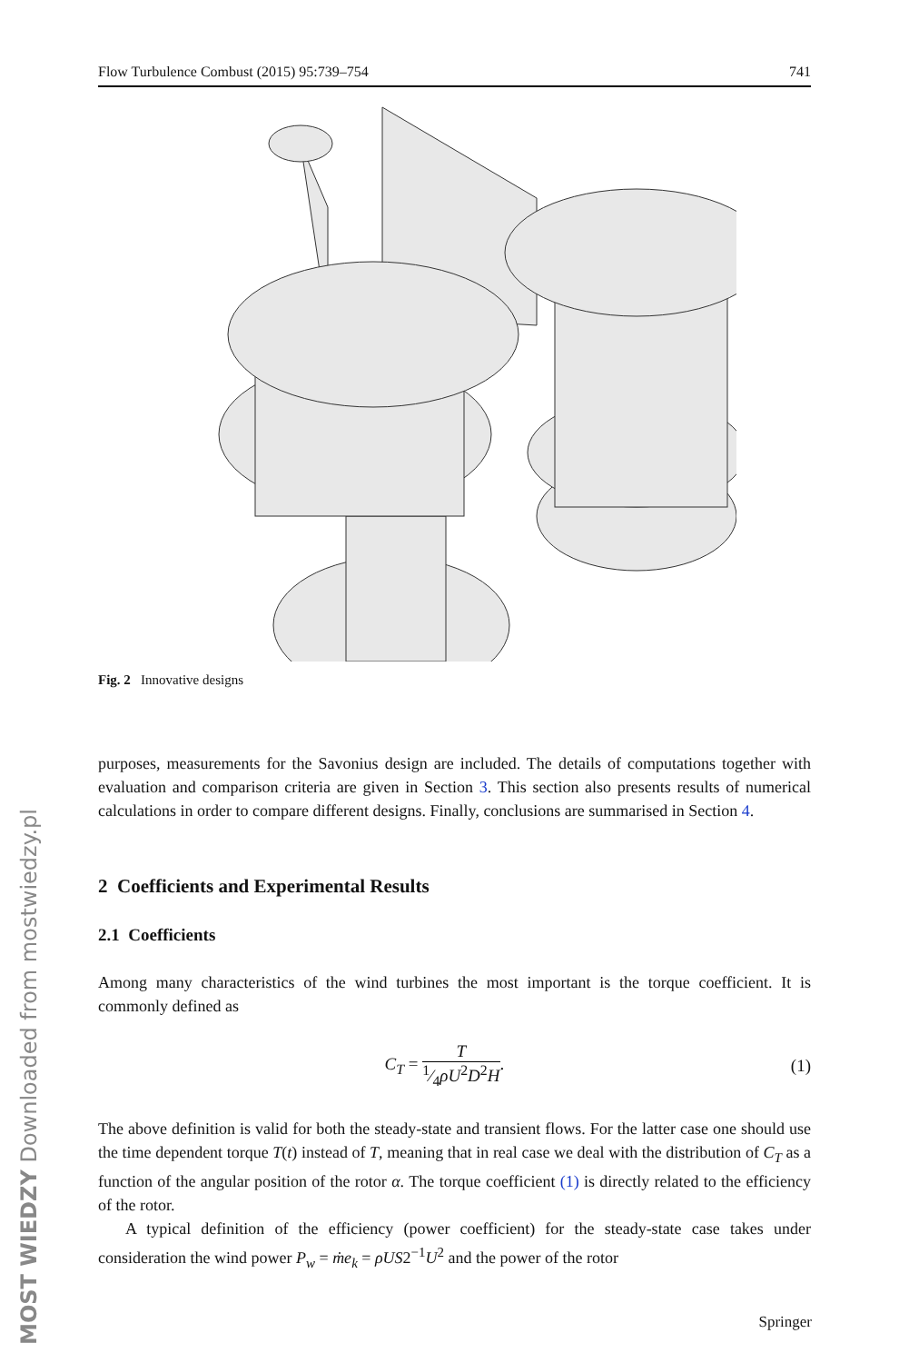Flow Turbulence Combust (2015) 95:739–754 741
Fig. 2 Innovative designs
purposes, measurements for the Savonius design are included. The details of computations together with evaluation and comparison criteria are given in Section 3. This section also presents results of numerical calculations in order to compare different designs. Finally, conclusions are summarised in Section 4.
2 Coefficients and Experimental Results
2.1 Coefficients
Among many characteristics of the wind turbines the most important is the torque coefficient. It is commonly defined as
C<sub>T</sub> = T 1⁄4ρU<sup>2</sup>D<sup>2</sup>H. (1)
The above definition is valid for both the steady-state and transient flows. For the latter case one should use the time dependent torque T(t) instead of T, meaning that in real case we deal with the distribution of C<sub>T</sub> as a function of the angular position of the rotor α. The torque coefficient (1) is directly related to the efficiency of the rotor.
A typical definition of the efficiency (power coefficient) for the steady-state case takes under consideration the wind power P<sub>w</sub> = ṁe<sub>k</sub> = ρUS2<sup>−1</sup>U<sup>2</sup> and the power of the rotor
MOST WIEDZY Downloaded from mostwiedzy.pl
Springer